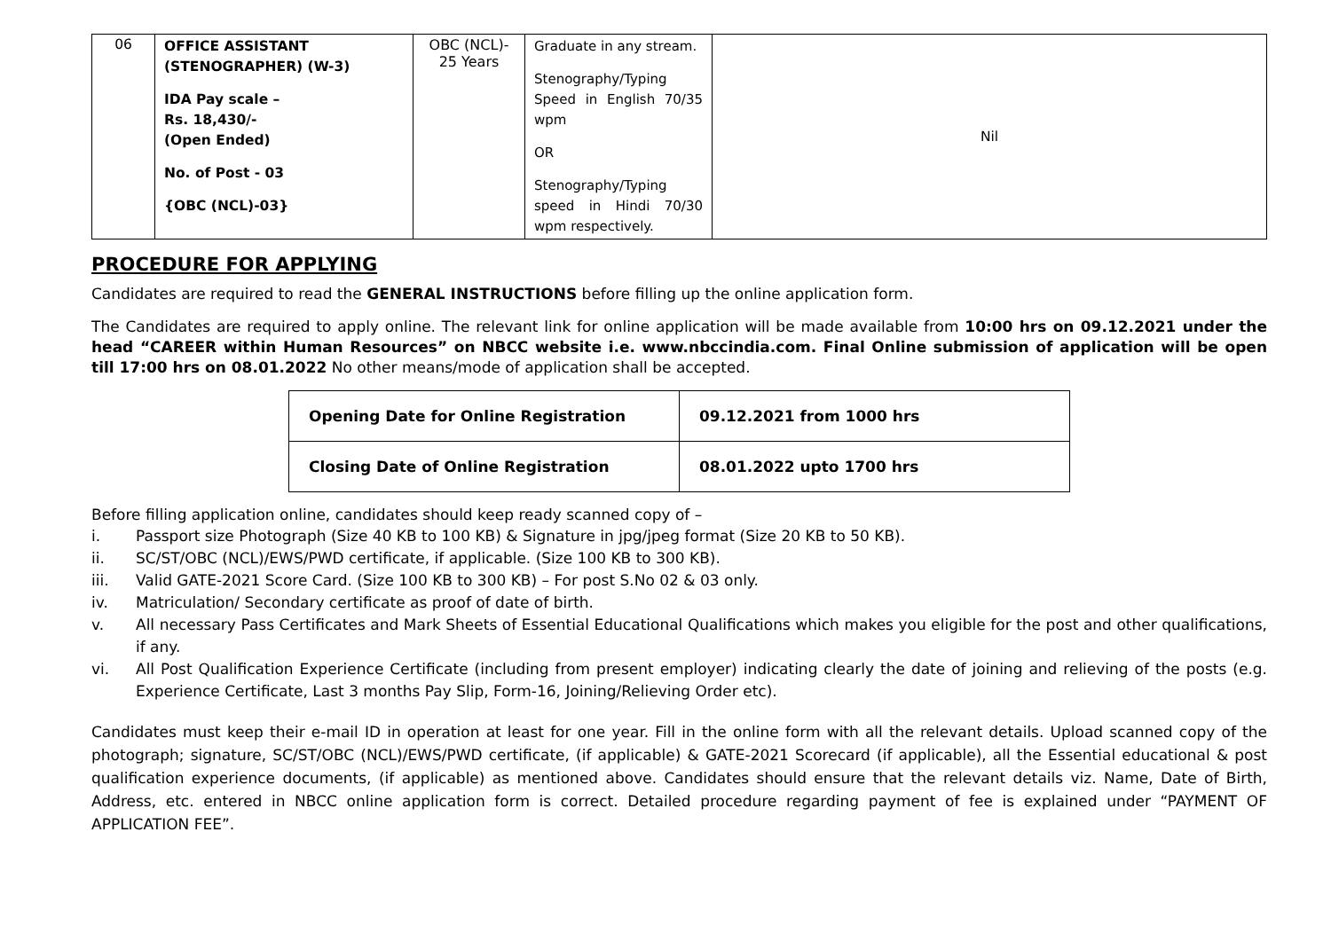| 06 | OFFICE ASSISTANT (STENOGRAPHER) (W-3) IDA Pay scale – Rs. 18,430/- (Open Ended) No. of Post - 03 {OBC (NCL)-03} | OBC (NCL)- 25 Years | Graduate in any stream. Stenography/Typing Speed in English 70/35 wpm OR Stenography/Typing speed in Hindi 70/30 wpm respectively. | Nil |
PROCEDURE FOR APPLYING
Candidates are required to read the GENERAL INSTRUCTIONS before filling up the online application form.
The Candidates are required to apply online. The relevant link for online application will be made available from 10:00 hrs on 09.12.2021 under the head “CAREER within Human Resources” on NBCC website i.e. www.nbccindia.com. Final Online submission of application will be open till 17:00 hrs on 08.01.2022 No other means/mode of application shall be accepted.
| Opening Date for Online Registration | 09.12.2021 from 1000 hrs |
| Closing Date of Online Registration | 08.01.2022 upto 1700 hrs |
Before filling application online, candidates should keep ready scanned copy of –
i. Passport size Photograph (Size 40 KB to 100 KB) & Signature in jpg/jpeg format (Size 20 KB to 50 KB).
ii. SC/ST/OBC (NCL)/EWS/PWD certificate, if applicable. (Size 100 KB to 300 KB).
iii. Valid GATE-2021 Score Card. (Size 100 KB to 300 KB) – For post S.No 02 & 03 only.
iv. Matriculation/ Secondary certificate as proof of date of birth.
v. All necessary Pass Certificates and Mark Sheets of Essential Educational Qualifications which makes you eligible for the post and other qualifications, if any.
vi. All Post Qualification Experience Certificate (including from present employer) indicating clearly the date of joining and relieving of the posts (e.g. Experience Certificate, Last 3 months Pay Slip, Form-16, Joining/Relieving Order etc).
Candidates must keep their e-mail ID in operation at least for one year. Fill in the online form with all the relevant details. Upload scanned copy of the photograph; signature, SC/ST/OBC (NCL)/EWS/PWD certificate, (if applicable) & GATE-2021 Scorecard (if applicable), all the Essential educational & post qualification experience documents, (if applicable) as mentioned above. Candidates should ensure that the relevant details viz. Name, Date of Birth, Address, etc. entered in NBCC online application form is correct. Detailed procedure regarding payment of fee is explained under “PAYMENT OF APPLICATION FEE”.